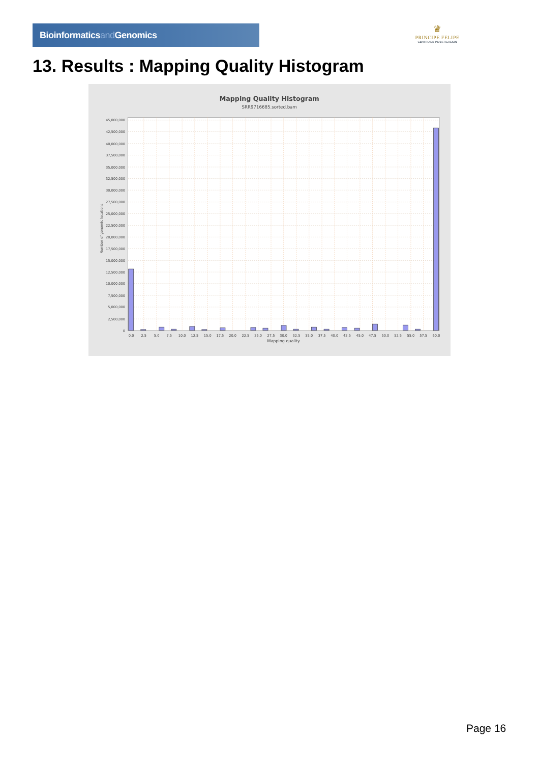Bioinformaticsand Genomics
♛
PRINCIPE FELIPE
CENTRO DE INVESTIGACION
13. Results : Mapping Quality Histogram
Mapping Quality Histogram
SRR9716685.sorted.bam
45,000,000
42,500,000
40,000,000
37,500,000
35,000,000
32,500,000
30,000,000
27,500,000
25,000,000
22,500,000
20,000,000
17,500,000
15,000,000
12,500,000
10,000,000
7,500,000
5,000,000
2,500,000
0
0.0
2.5
5.0
7.5
10.0
12.5
15.0
17.5
20.0
22.5
25.0
27.5
30.0
32.5
35.0
37.5
40.0
42.5
45.0
47.5
50.0
52.5
55.0
57.5
60.0
Mapping quality
Number of genomic locations
Page 16